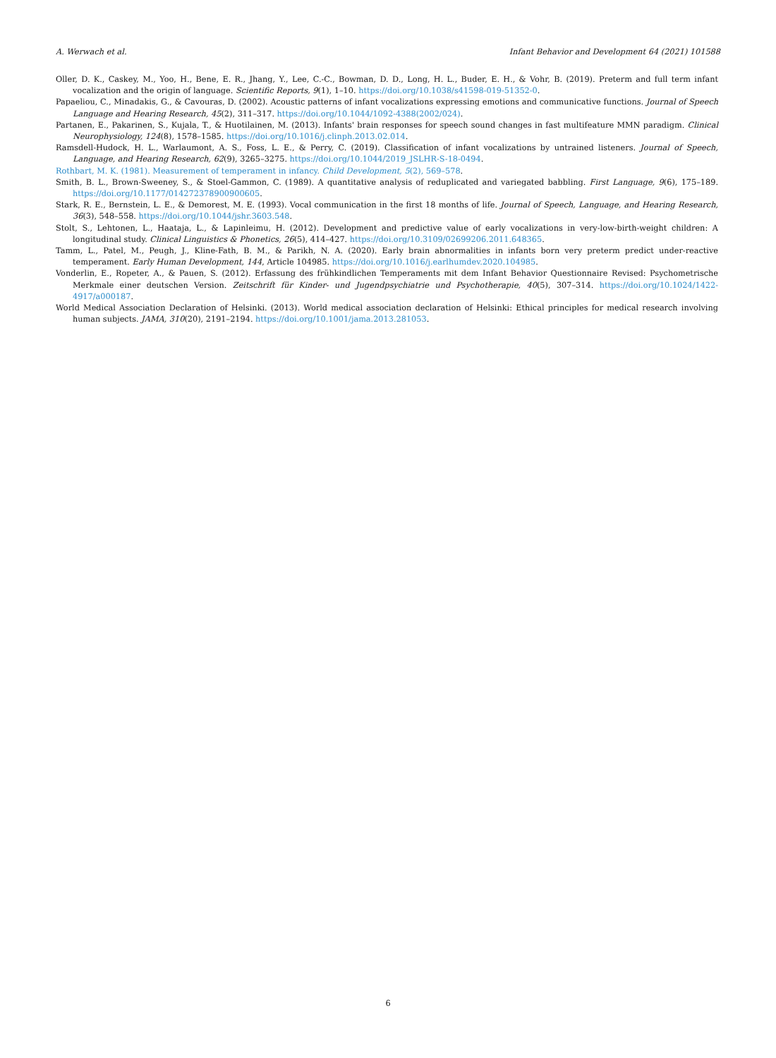A. Werwach et al. Infant Behavior and Development 64 (2021) 101588
Oller, D. K., Caskey, M., Yoo, H., Bene, E. R., Jhang, Y., Lee, C.-C., Bowman, D. D., Long, H. L., Buder, E. H., & Vohr, B. (2019). Preterm and full term infant vocalization and the origin of language. Scientific Reports, 9(1), 1–10. https://doi.org/10.1038/s41598-019-51352-0.
Papaeliou, C., Minadakis, G., & Cavouras, D. (2002). Acoustic patterns of infant vocalizations expressing emotions and communicative functions. Journal of Speech Language and Hearing Research, 45(2), 311–317. https://doi.org/10.1044/1092-4388(2002/024).
Partanen, E., Pakarinen, S., Kujala, T., & Huotilainen, M. (2013). Infants' brain responses for speech sound changes in fast multifeature MMN paradigm. Clinical Neurophysiology, 124(8), 1578–1585. https://doi.org/10.1016/j.clinph.2013.02.014.
Ramsdell-Hudock, H. L., Warlaumont, A. S., Foss, L. E., & Perry, C. (2019). Classification of infant vocalizations by untrained listeners. Journal of Speech, Language, and Hearing Research, 62(9), 3265–3275. https://doi.org/10.1044/2019_JSLHR-S-18-0494.
Rothbart, M. K. (1981). Measurement of temperament in infancy. Child Development, 5(2), 569–578.
Smith, B. L., Brown-Sweeney, S., & Stoel-Gammon, C. (1989). A quantitative analysis of reduplicated and variegated babbling. First Language, 9(6), 175–189. https://doi.org/10.1177/014272378900900605.
Stark, R. E., Bernstein, L. E., & Demorest, M. E. (1993). Vocal communication in the first 18 months of life. Journal of Speech, Language, and Hearing Research, 36(3), 548–558. https://doi.org/10.1044/jshr.3603.548.
Stolt, S., Lehtonen, L., Haataja, L., & Lapinleimu, H. (2012). Development and predictive value of early vocalizations in very-low-birth-weight children: A longitudinal study. Clinical Linguistics & Phonetics, 26(5), 414–427. https://doi.org/10.3109/02699206.2011.648365.
Tamm, L., Patel, M., Peugh, J., Kline-Fath, B. M., & Parikh, N. A. (2020). Early brain abnormalities in infants born very preterm predict under-reactive temperament. Early Human Development, 144, Article 104985. https://doi.org/10.1016/j.earlhumdev.2020.104985.
Vonderlin, E., Ropeter, A., & Pauen, S. (2012). Erfassung des frühkindlichen Temperaments mit dem Infant Behavior Questionnaire Revised: Psychometrische Merkmale einer deutschen Version. Zeitschrift für Kinder- und Jugendpsychiatrie und Psychotherapie, 40(5), 307–314. https://doi.org/10.1024/1422-4917/a000187.
World Medical Association Declaration of Helsinki. (2013). World medical association declaration of Helsinki: Ethical principles for medical research involving human subjects. JAMA, 310(20), 2191–2194. https://doi.org/10.1001/jama.2013.281053.
6